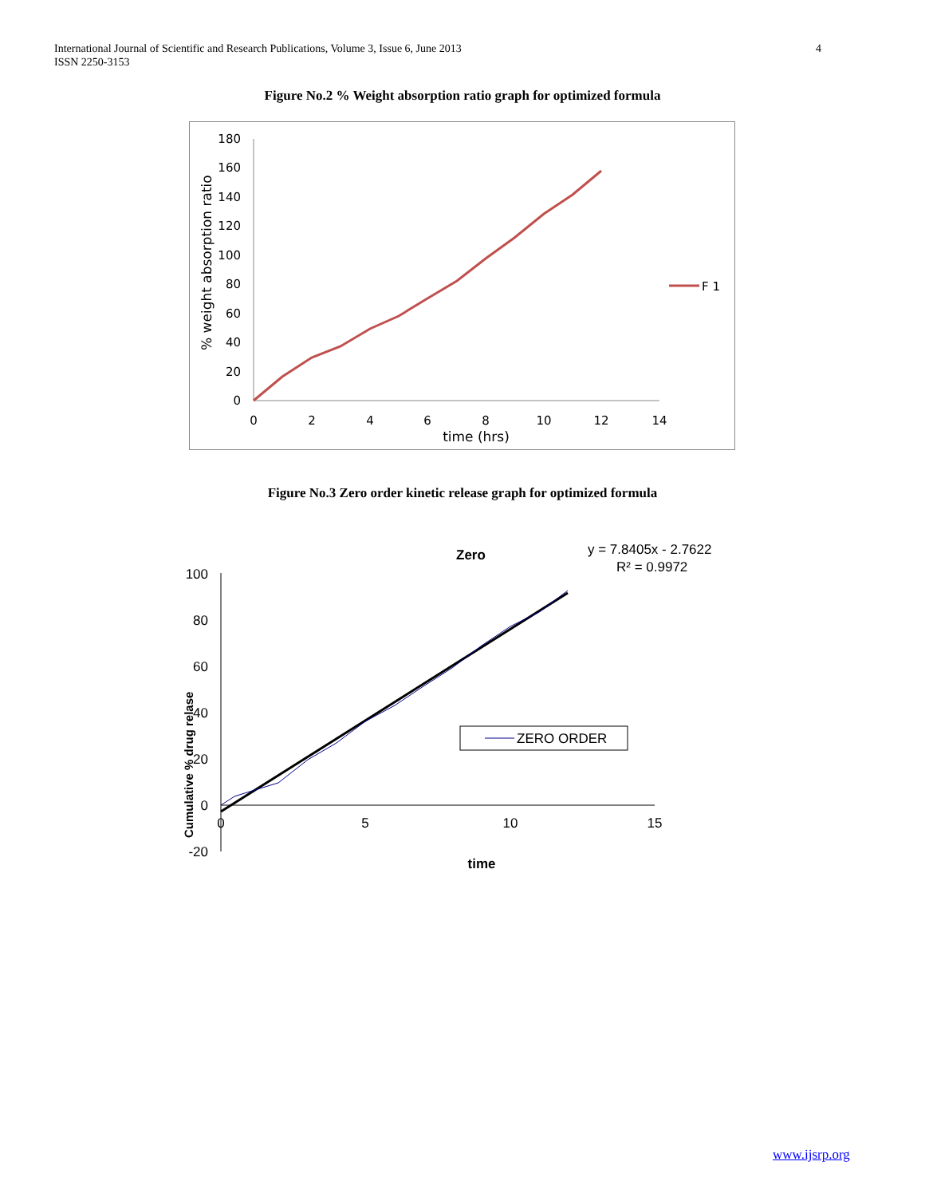International Journal of Scientific and Research Publications, Volume 3, Issue 6, June 2013
ISSN 2250-3153
4
Figure No.2 % Weight absorption ratio graph for optimized formula
180
160
140
120
100
80
60
40
20
0
0
2
4
6
8
10
12
14
time (hrs)
% weight absorption ratio
F 1
Figure No.3 Zero order kinetic release graph for optimized formula
Zero
y = 7.8405x - 2.7622
R² = 0.9972
100
80
60
40
20
0
-20
0
5
10
15
time
Cumulative % drug relase
ZERO ORDER
www.ijsrp.org